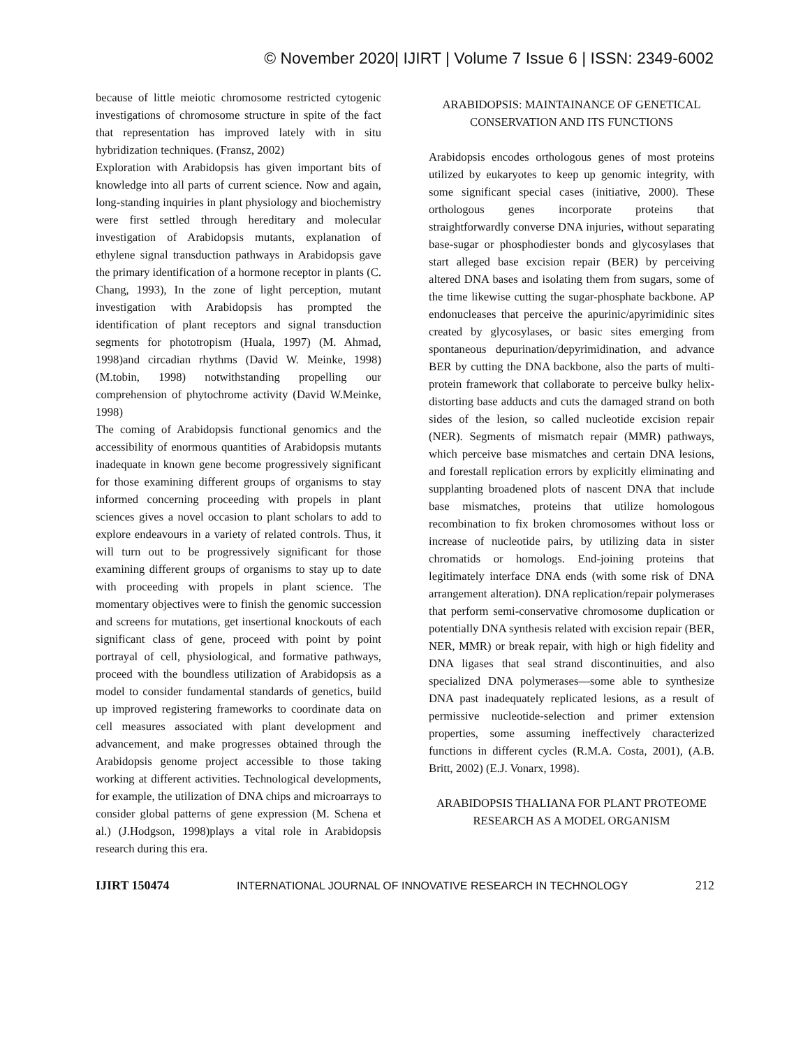© November 2020| IJIRT | Volume 7 Issue 6 | ISSN: 2349-6002
because of little meiotic chromosome restricted cytogenic investigations of chromosome structure in spite of the fact that representation has improved lately with in situ hybridization techniques. (Fransz, 2002)
Exploration with Arabidopsis has given important bits of knowledge into all parts of current science. Now and again, long-standing inquiries in plant physiology and biochemistry were first settled through hereditary and molecular investigation of Arabidopsis mutants, explanation of ethylene signal transduction pathways in Arabidopsis gave the primary identification of a hormone receptor in plants (C. Chang, 1993), In the zone of light perception, mutant investigation with Arabidopsis has prompted the identification of plant receptors and signal transduction segments for phototropism (Huala, 1997) (M. Ahmad, 1998)and circadian rhythms (David W. Meinke, 1998) (M.tobin, 1998) notwithstanding propelling our comprehension of phytochrome activity (David W.Meinke, 1998)
The coming of Arabidopsis functional genomics and the accessibility of enormous quantities of Arabidopsis mutants inadequate in known gene become progressively significant for those examining different groups of organisms to stay informed concerning proceeding with propels in plant sciences gives a novel occasion to plant scholars to add to explore endeavours in a variety of related controls. Thus, it will turn out to be progressively significant for those examining different groups of organisms to stay up to date with proceeding with propels in plant science. The momentary objectives were to finish the genomic succession and screens for mutations, get insertional knockouts of each significant class of gene, proceed with point by point portrayal of cell, physiological, and formative pathways, proceed with the boundless utilization of Arabidopsis as a model to consider fundamental standards of genetics, build up improved registering frameworks to coordinate data on cell measures associated with plant development and advancement, and make progresses obtained through the Arabidopsis genome project accessible to those taking working at different activities. Technological developments, for example, the utilization of DNA chips and microarrays to consider global patterns of gene expression (M. Schena et al.) (J.Hodgson, 1998)plays a vital role in Arabidopsis research during this era.
ARABIDOPSIS: MAINTAINANCE OF GENETICAL CONSERVATION AND ITS FUNCTIONS
Arabidopsis encodes orthologous genes of most proteins utilized by eukaryotes to keep up genomic integrity, with some significant special cases (initiative, 2000). These orthologous genes incorporate proteins that straightforwardly converse DNA injuries, without separating base-sugar or phosphodiester bonds and glycosylases that start alleged base excision repair (BER) by perceiving altered DNA bases and isolating them from sugars, some of the time likewise cutting the sugar-phosphate backbone. AP endonucleases that perceive the apurinic/apyrimidinic sites created by glycosylases, or basic sites emerging from spontaneous depurination/depyrimidination, and advance BER by cutting the DNA backbone, also the parts of multi-protein framework that collaborate to perceive bulky helix-distorting base adducts and cuts the damaged strand on both sides of the lesion, so called nucleotide excision repair (NER). Segments of mismatch repair (MMR) pathways, which perceive base mismatches and certain DNA lesions, and forestall replication errors by explicitly eliminating and supplanting broadened plots of nascent DNA that include base mismatches, proteins that utilize homologous recombination to fix broken chromosomes without loss or increase of nucleotide pairs, by utilizing data in sister chromatids or homologs. End-joining proteins that legitimately interface DNA ends (with some risk of DNA arrangement alteration). DNA replication/repair polymerases that perform semi-conservative chromosome duplication or potentially DNA synthesis related with excision repair (BER, NER, MMR) or break repair, with high or high fidelity and DNA ligases that seal strand discontinuities, and also specialized DNA polymerases—some able to synthesize DNA past inadequately replicated lesions, as a result of permissive nucleotide-selection and primer extension properties, some assuming ineffectively characterized functions in different cycles (R.M.A. Costa, 2001), (A.B. Britt, 2002) (E.J. Vonarx, 1998).
ARABIDOPSIS THALIANA FOR PLANT PROTEOME RESEARCH AS A MODEL ORGANISM
IJIRT 150474 INTERNATIONAL JOURNAL OF INNOVATIVE RESEARCH IN TECHNOLOGY 212